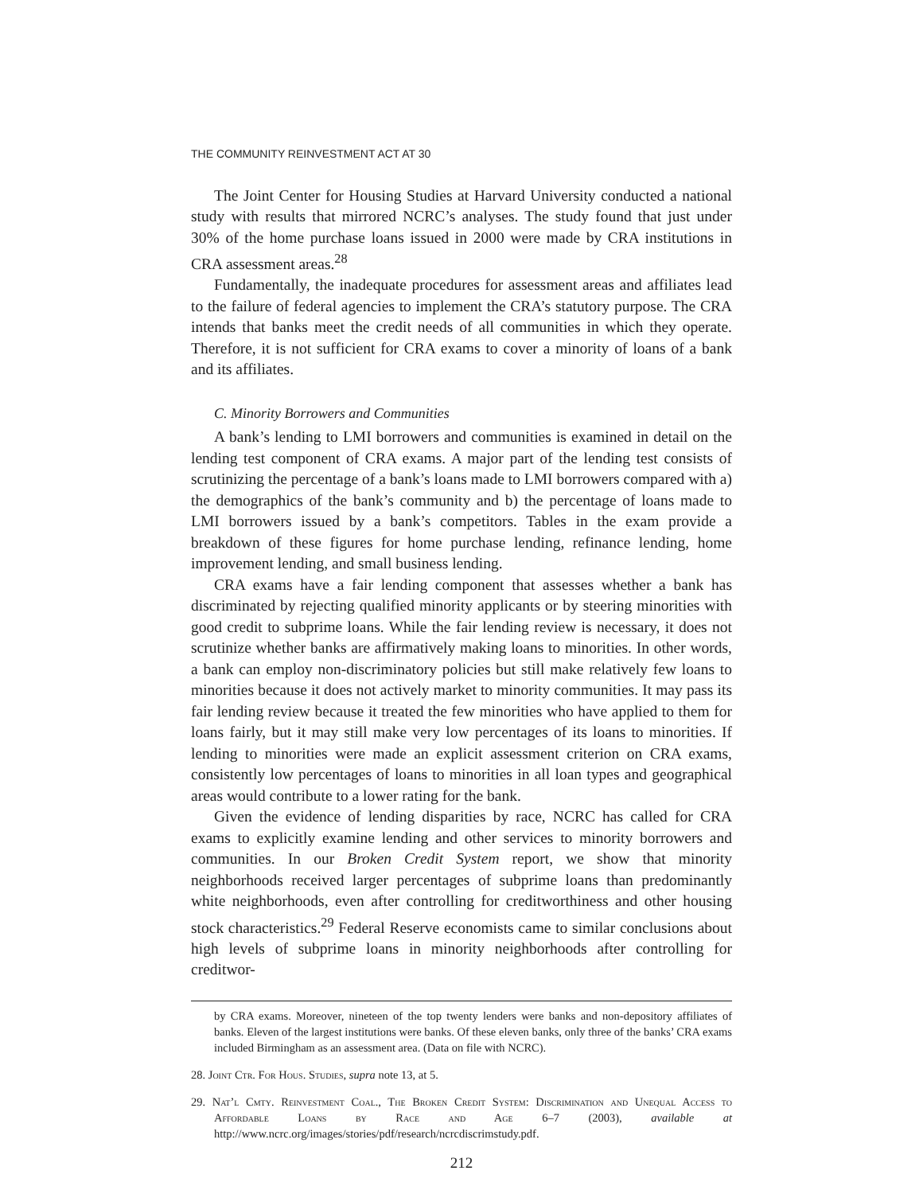THE COMMUNITY REINVESTMENT ACT AT 30
The Joint Center for Housing Studies at Harvard University conducted a national study with results that mirrored NCRC’s analyses. The study found that just under 30% of the home purchase loans issued in 2000 were made by CRA institutions in CRA assessment areas.<sup>28</sup>
Fundamentally, the inadequate procedures for assessment areas and affiliates lead to the failure of federal agencies to implement the CRA’s statutory purpose. The CRA intends that banks meet the credit needs of all communities in which they operate. Therefore, it is not sufficient for CRA exams to cover a minority of loans of a bank and its affiliates.
C. Minority Borrowers and Communities
A bank’s lending to LMI borrowers and communities is examined in detail on the lending test component of CRA exams. A major part of the lending test consists of scrutinizing the percentage of a bank’s loans made to LMI borrowers compared with a) the demographics of the bank’s community and b) the percentage of loans made to LMI borrowers issued by a bank’s competitors. Tables in the exam provide a breakdown of these figures for home purchase lending, refinance lending, home improvement lending, and small business lending.
CRA exams have a fair lending component that assesses whether a bank has discriminated by rejecting qualified minority applicants or by steering minorities with good credit to subprime loans. While the fair lending review is necessary, it does not scrutinize whether banks are affirmatively making loans to minorities. In other words, a bank can employ non-discriminatory policies but still make relatively few loans to minorities because it does not actively market to minority communities. It may pass its fair lending review because it treated the few minorities who have applied to them for loans fairly, but it may still make very low percentages of its loans to minorities. If lending to minorities were made an explicit assessment criterion on CRA exams, consistently low percentages of loans to minorities in all loan types and geographical areas would contribute to a lower rating for the bank.
Given the evidence of lending disparities by race, NCRC has called for CRA exams to explicitly examine lending and other services to minority borrowers and communities. In our Broken Credit System report, we show that minority neighborhoods received larger percentages of subprime loans than predominantly white neighborhoods, even after controlling for creditworthiness and other housing stock characteristics.<sup>29</sup> Federal Reserve economists came to similar conclusions about high levels of subprime loans in minority neighborhoods after controlling for creditwor-
by CRA exams. Moreover, nineteen of the top twenty lenders were banks and non-depository affiliates of banks. Eleven of the largest institutions were banks. Of these eleven banks, only three of the banks’ CRA exams included Birmingham as an assessment area. (Data on file with NCRC).
28. Joint Ctr. For Hous. Studies, supra note 13, at 5.
29. Nat’l Cmty. Reinvestment Coal., The Broken Credit System: Discrimination and Unequal Access to Affordable Loans by Race and Age 6–7 (2003), available at http://www.ncrc.org/images/stories/pdf/research/ncrcdiscrimstudy.pdf.
212